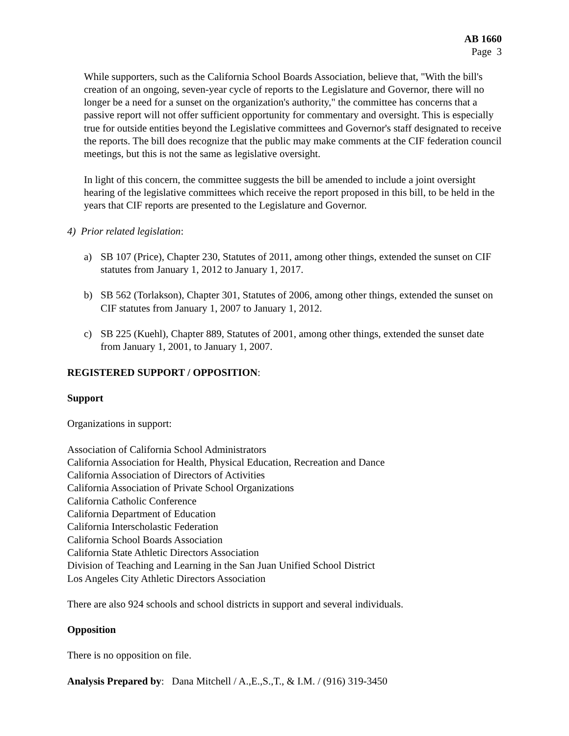AB 1660
Page 3
While supporters, such as the California School Boards Association, believe that, "With the bill's creation of an ongoing, seven-year cycle of reports to the Legislature and Governor, there will no longer be a need for a sunset on the organization's authority," the committee has concerns that a passive report will not offer sufficient opportunity for commentary and oversight. This is especially true for outside entities beyond the Legislative committees and Governor's staff designated to receive the reports. The bill does recognize that the public may make comments at the CIF federation council meetings, but this is not the same as legislative oversight.
In light of this concern, the committee suggests the bill be amended to include a joint oversight hearing of the legislative committees which receive the report proposed in this bill, to be held in the years that CIF reports are presented to the Legislature and Governor.
4) Prior related legislation:
a) SB 107 (Price), Chapter 230, Statutes of 2011, among other things, extended the sunset on CIF statutes from January 1, 2012 to January 1, 2017.
b) SB 562 (Torlakson), Chapter 301, Statutes of 2006, among other things, extended the sunset on CIF statutes from January 1, 2007 to January 1, 2012.
c) SB 225 (Kuehl), Chapter 889, Statutes of 2001, among other things, extended the sunset date from January 1, 2001, to January 1, 2007.
REGISTERED SUPPORT / OPPOSITION:
Support
Organizations in support:
Association of California School Administrators
California Association for Health, Physical Education, Recreation and Dance
California Association of Directors of Activities
California Association of Private School Organizations
California Catholic Conference
California Department of Education
California Interscholastic Federation
California School Boards Association
California State Athletic Directors Association
Division of Teaching and Learning in the San Juan Unified School District
Los Angeles City Athletic Directors Association
There are also 924 schools and school districts in support and several individuals.
Opposition
There is no opposition on file.
Analysis Prepared by: Dana Mitchell / A.,E.,S.,T., & I.M. / (916) 319-3450